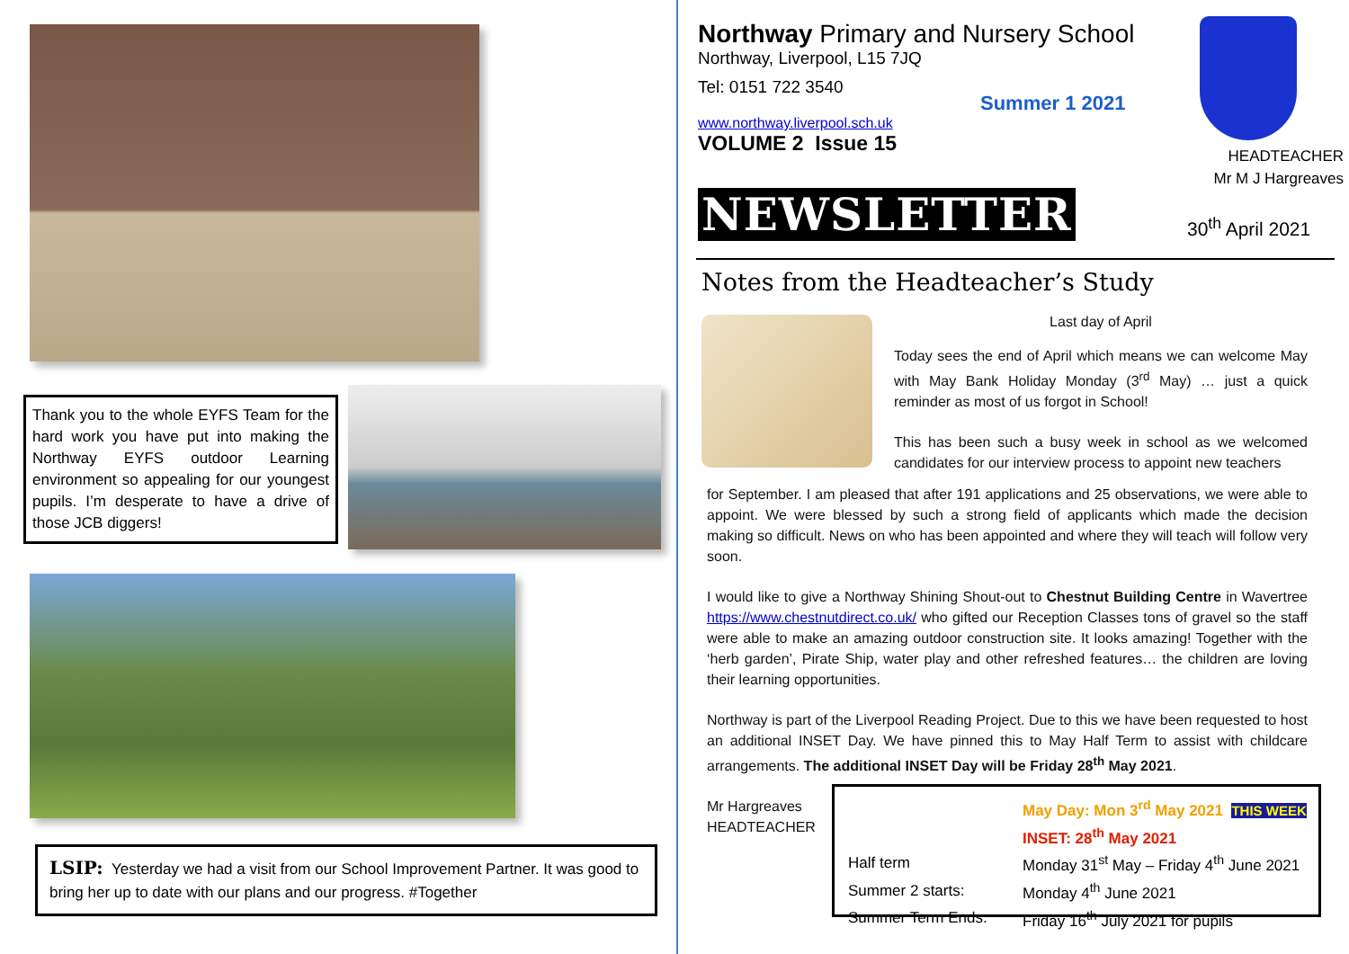Thank you to the whole EYFS Team for the hard work you have put into making the Northway EYFS outdoor Learning environment so appealing for our youngest pupils. I’m desperate to have a drive of those JCB diggers!
LSIP: Yesterday we had a visit from our School Improvement Partner. It was good to bring her up to date with our plans and our progress. #Together
Northway Primary and Nursery School
Northway, Liverpool, L15 7JQ
Tel: 0151 722 3540
www.northway.liverpool.sch.uk
VOLUME 2 Issue 15
Summer 1 2021
HEADTEACHER
Mr M J Hargreaves
NEWSLETTER 30<sup>th</sup> April 2021
Notes from the Headteacher’s Study
Last day of April
Today sees the end of April which means we can welcome May with May Bank Holiday Monday (3<sup>rd</sup> May) … just a quick reminder as most of us forgot in School!
This has been such a busy week in school as we welcomed candidates for our interview process to appoint new teachers
for September. I am pleased that after 191 applications and 25 observations, we were able to appoint. We were blessed by such a strong field of applicants which made the decision making so difficult. News on who has been appointed and where they will teach will follow very soon.
I would like to give a Northway Shining Shout-out to Chestnut Building Centre in Wavertree https://www.chestnutdirect.co.uk/ who gifted our Reception Classes tons of gravel so the staff were able to make an amazing outdoor construction site. It looks amazing! Together with the ‘herb garden’, Pirate Ship, water play and other refreshed features… the children are loving their learning opportunities.
Northway is part of the Liverpool Reading Project. Due to this we have been requested to host an additional INSET Day. We have pinned this to May Half Term to assist with childcare arrangements. The additional INSET Day will be Friday 28<sup>th</sup> May 2021.
Mr Hargreaves
HEADTEACHER
| | May Day: Mon 3<sup>rd</sup> May 2021 THIS WEEK |
| | INSET: 28<sup>th</sup> May 2021 |
| Half term | Monday 31<sup>st</sup> May – Friday 4<sup>th</sup> June 2021 |
| Summer 2 starts: | Monday 4<sup>th</sup> June 2021 |
| Summer Term Ends: | Friday 16<sup>th</sup> July 2021 for pupils |